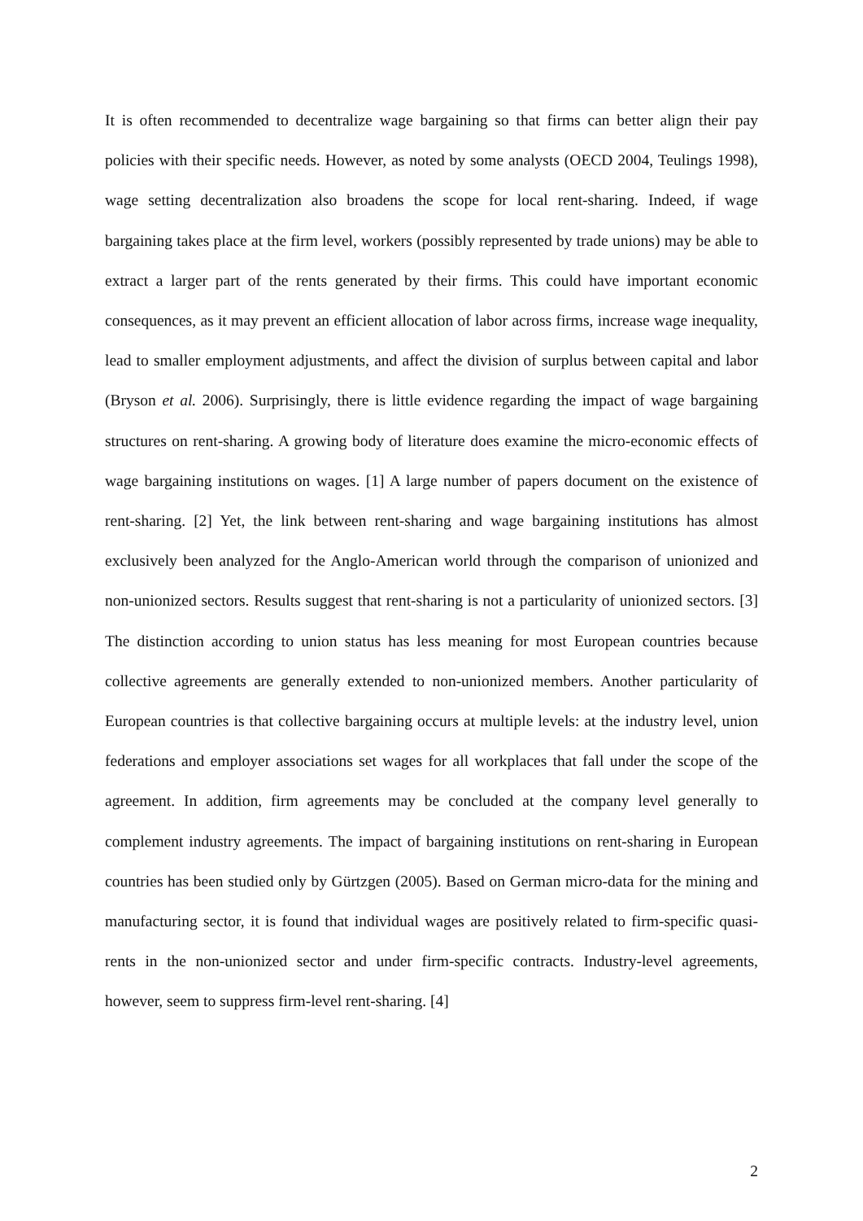It is often recommended to decentralize wage bargaining so that firms can better align their pay policies with their specific needs. However, as noted by some analysts (OECD 2004, Teulings 1998), wage setting decentralization also broadens the scope for local rent-sharing. Indeed, if wage bargaining takes place at the firm level, workers (possibly represented by trade unions) may be able to extract a larger part of the rents generated by their firms. This could have important economic consequences, as it may prevent an efficient allocation of labor across firms, increase wage inequality, lead to smaller employment adjustments, and affect the division of surplus between capital and labor (Bryson et al. 2006). Surprisingly, there is little evidence regarding the impact of wage bargaining structures on rent-sharing. A growing body of literature does examine the micro-economic effects of wage bargaining institutions on wages. [1] A large number of papers document on the existence of rent-sharing. [2] Yet, the link between rent-sharing and wage bargaining institutions has almost exclusively been analyzed for the Anglo-American world through the comparison of unionized and non-unionized sectors. Results suggest that rent-sharing is not a particularity of unionized sectors. [3] The distinction according to union status has less meaning for most European countries because collective agreements are generally extended to non-unionized members. Another particularity of European countries is that collective bargaining occurs at multiple levels: at the industry level, union federations and employer associations set wages for all workplaces that fall under the scope of the agreement. In addition, firm agreements may be concluded at the company level generally to complement industry agreements. The impact of bargaining institutions on rent-sharing in European countries has been studied only by Gürtzgen (2005). Based on German micro-data for the mining and manufacturing sector, it is found that individual wages are positively related to firm-specific quasi-rents in the non-unionized sector and under firm-specific contracts. Industry-level agreements, however, seem to suppress firm-level rent-sharing. [4]
2